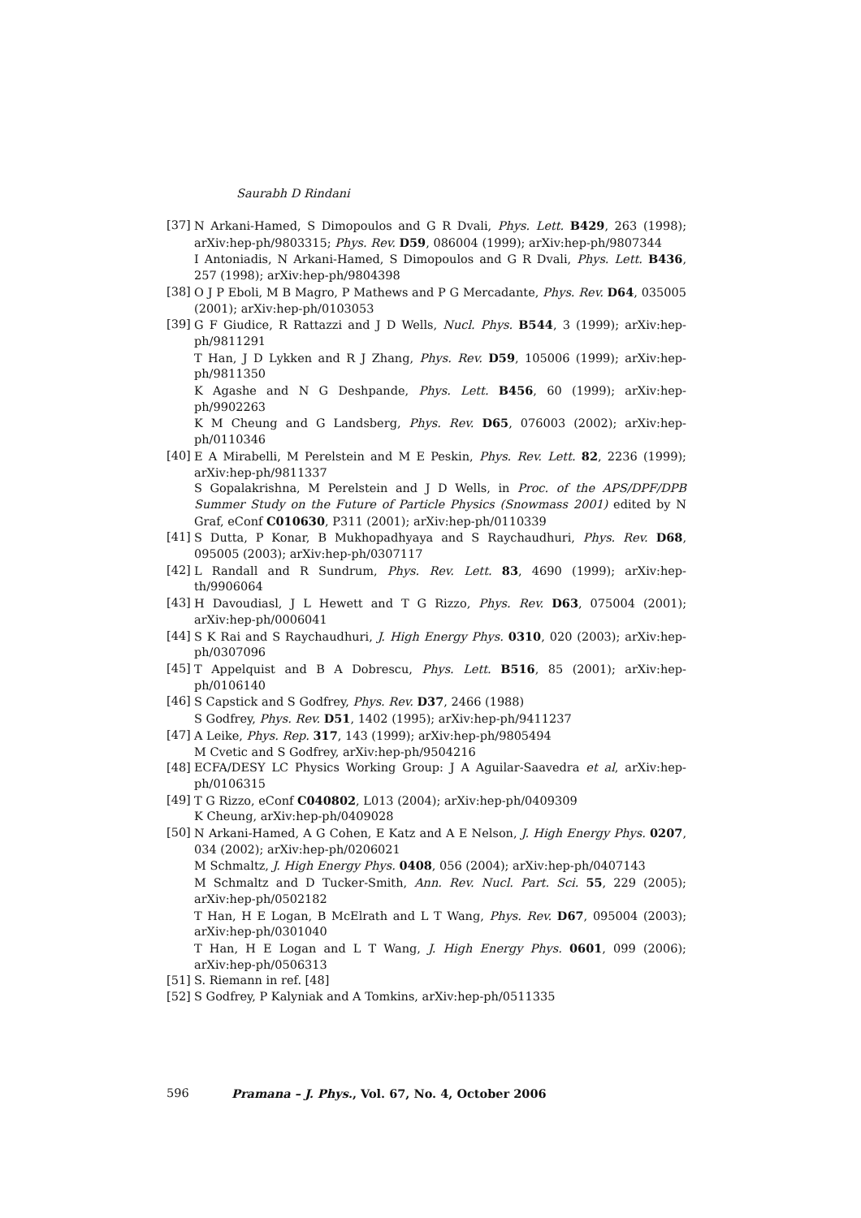Saurabh D Rindani
[37] N Arkani-Hamed, S Dimopoulos and G R Dvali, Phys. Lett. B429, 263 (1998); arXiv:hep-ph/9803315; Phys. Rev. D59, 086004 (1999); arXiv:hep-ph/9807344
I Antoniadis, N Arkani-Hamed, S Dimopoulos and G R Dvali, Phys. Lett. B436, 257 (1998); arXiv:hep-ph/9804398
[38] O J P Eboli, M B Magro, P Mathews and P G Mercadante, Phys. Rev. D64, 035005 (2001); arXiv:hep-ph/0103053
[39] G F Giudice, R Rattazzi and J D Wells, Nucl. Phys. B544, 3 (1999); arXiv:hep-ph/9811291
T Han, J D Lykken and R J Zhang, Phys. Rev. D59, 105006 (1999); arXiv:hep-ph/9811350
K Agashe and N G Deshpande, Phys. Lett. B456, 60 (1999); arXiv:hep-ph/9902263
K M Cheung and G Landsberg, Phys. Rev. D65, 076003 (2002); arXiv:hep-ph/0110346
[40] E A Mirabelli, M Perelstein and M E Peskin, Phys. Rev. Lett. 82, 2236 (1999); arXiv:hep-ph/9811337
S Gopalakrishna, M Perelstein and J D Wells, in Proc. of the APS/DPF/DPB Summer Study on the Future of Particle Physics (Snowmass 2001) edited by N Graf, eConf C010630, P311 (2001); arXiv:hep-ph/0110339
[41] S Dutta, P Konar, B Mukhopadhyaya and S Raychaudhuri, Phys. Rev. D68, 095005 (2003); arXiv:hep-ph/0307117
[42] L Randall and R Sundrum, Phys. Rev. Lett. 83, 4690 (1999); arXiv:hep-th/9906064
[43] H Davoudiasl, J L Hewett and T G Rizzo, Phys. Rev. D63, 075004 (2001); arXiv:hep-ph/0006041
[44] S K Rai and S Raychaudhuri, J. High Energy Phys. 0310, 020 (2003); arXiv:hep-ph/0307096
[45] T Appelquist and B A Dobrescu, Phys. Lett. B516, 85 (2001); arXiv:hep-ph/0106140
[46] S Capstick and S Godfrey, Phys. Rev. D37, 2466 (1988)
S Godfrey, Phys. Rev. D51, 1402 (1995); arXiv:hep-ph/9411237
[47] A Leike, Phys. Rep. 317, 143 (1999); arXiv:hep-ph/9805494
M Cvetic and S Godfrey, arXiv:hep-ph/9504216
[48] ECFA/DESY LC Physics Working Group: J A Aguilar-Saavedra et al, arXiv:hep-ph/0106315
[49] T G Rizzo, eConf C040802, L013 (2004); arXiv:hep-ph/0409309
K Cheung, arXiv:hep-ph/0409028
[50] N Arkani-Hamed, A G Cohen, E Katz and A E Nelson, J. High Energy Phys. 0207, 034 (2002); arXiv:hep-ph/0206021
M Schmaltz, J. High Energy Phys. 0408, 056 (2004); arXiv:hep-ph/0407143
M Schmaltz and D Tucker-Smith, Ann. Rev. Nucl. Part. Sci. 55, 229 (2005); arXiv:hep-ph/0502182
T Han, H E Logan, B McElrath and L T Wang, Phys. Rev. D67, 095004 (2003); arXiv:hep-ph/0301040
T Han, H E Logan and L T Wang, J. High Energy Phys. 0601, 099 (2006); arXiv:hep-ph/0506313
[51] S. Riemann in ref. [48]
[52] S Godfrey, P Kalyniak and A Tomkins, arXiv:hep-ph/0511335
596 Pramana – J. Phys., Vol. 67, No. 4, October 2006